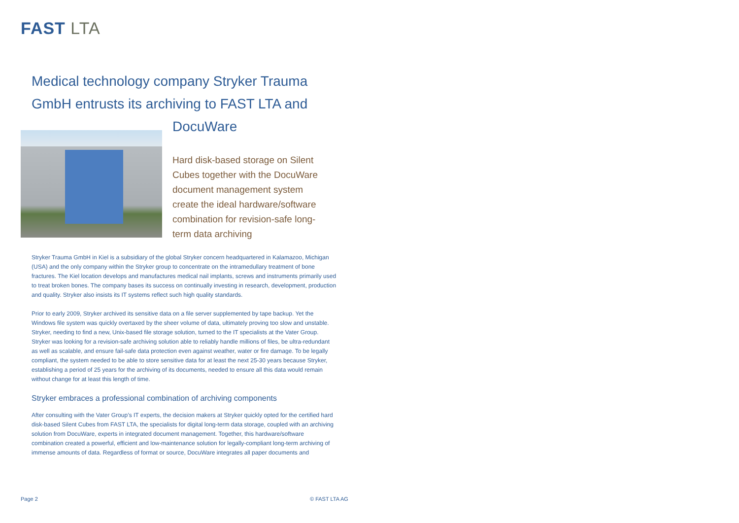FAST LTA
Medical technology company Stryker Trauma GmbH entrusts its archiving to FAST LTA and DocuWare
Hard disk-based storage on Silent Cubes together with the DocuWare document management system create the ideal hardware/software combination for revision-safe long-term data archiving
Stryker Trauma GmbH in Kiel is a subsidiary of the global Stryker concern headquartered in Kalamazoo, Michigan (USA) and the only company within the Stryker group to concentrate on the intramedullary treatment of bone fractures. The Kiel location develops and manufactures medical nail implants, screws and instruments primarily used to treat broken bones. The company bases its success on continually investing in research, development, production and quality. Stryker also insists its IT systems reflect such high quality standards.
Prior to early 2009, Stryker archived its sensitive data on a file server supplemented by tape backup. Yet the Windows file system was quickly overtaxed by the sheer volume of data, ultimately proving too slow and unstable. Stryker, needing to find a new, Unix-based file storage solution, turned to the IT specialists at the Vater Group. Stryker was looking for a revision-safe archiving solution able to reliably handle millions of files, be ultra-redundant as well as scalable, and ensure fail-safe data protection even against weather, water or fire damage. To be legally compliant, the system needed to be able to store sensitive data for at least the next 25-30 years because Stryker, establishing a period of 25 years for the archiving of its documents, needed to ensure all this data would remain without change for at least this length of time.
Stryker embraces a professional combination of archiving components
After consulting with the Vater Group’s IT experts, the decision makers at Stryker quickly opted for the certified hard disk-based Silent Cubes from FAST LTA, the specialists for digital long-term data storage, coupled with an archiving solution from DocuWare, experts in integrated document management. Together, this hardware/software combination created a powerful, efficient and low-maintenance solution for legally-compliant long-term archiving of immense amounts of data. Regardless of format or source, DocuWare integrates all paper documents and
Page 2 © FAST LTA AG